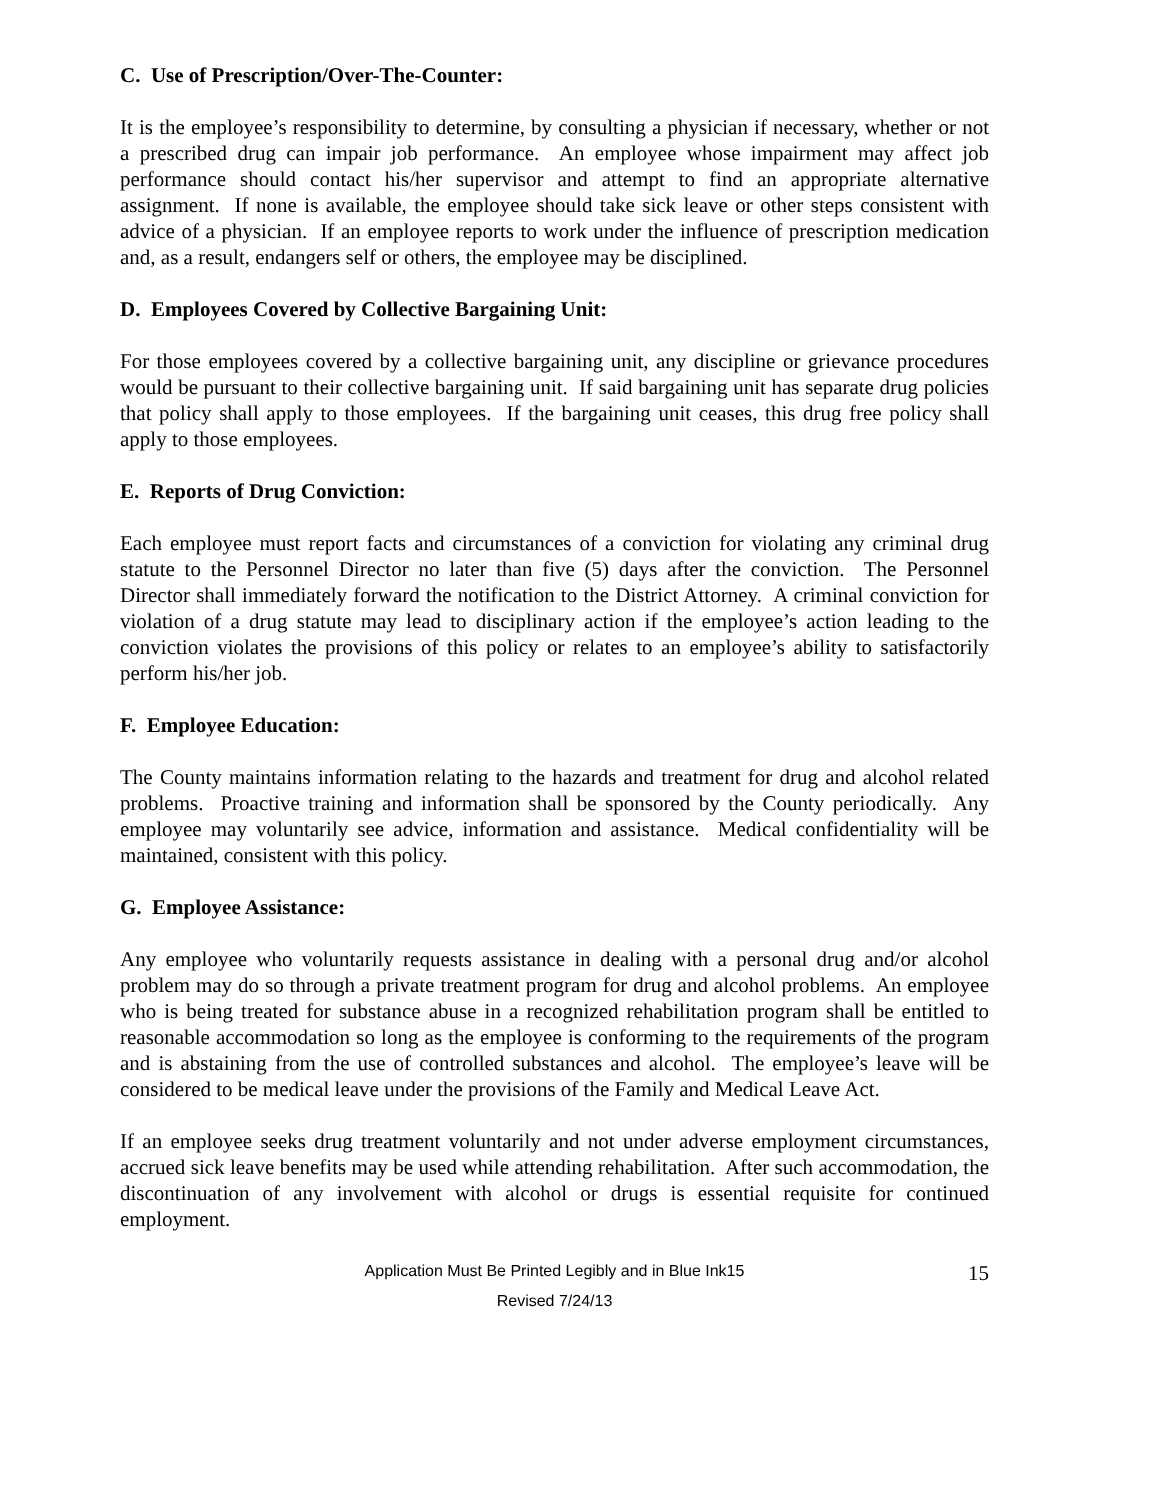C. Use of Prescription/Over-The-Counter:
It is the employee’s responsibility to determine, by consulting a physician if necessary, whether or not a prescribed drug can impair job performance. An employee whose impairment may affect job performance should contact his/her supervisor and attempt to find an appropriate alternative assignment. If none is available, the employee should take sick leave or other steps consistent with advice of a physician. If an employee reports to work under the influence of prescription medication and, as a result, endangers self or others, the employee may be disciplined.
D. Employees Covered by Collective Bargaining Unit:
For those employees covered by a collective bargaining unit, any discipline or grievance procedures would be pursuant to their collective bargaining unit. If said bargaining unit has separate drug policies that policy shall apply to those employees. If the bargaining unit ceases, this drug free policy shall apply to those employees.
E. Reports of Drug Conviction:
Each employee must report facts and circumstances of a conviction for violating any criminal drug statute to the Personnel Director no later than five (5) days after the conviction. The Personnel Director shall immediately forward the notification to the District Attorney. A criminal conviction for violation of a drug statute may lead to disciplinary action if the employee’s action leading to the conviction violates the provisions of this policy or relates to an employee’s ability to satisfactorily perform his/her job.
F. Employee Education:
The County maintains information relating to the hazards and treatment for drug and alcohol related problems. Proactive training and information shall be sponsored by the County periodically. Any employee may voluntarily see advice, information and assistance. Medical confidentiality will be maintained, consistent with this policy.
G. Employee Assistance:
Any employee who voluntarily requests assistance in dealing with a personal drug and/or alcohol problem may do so through a private treatment program for drug and alcohol problems. An employee who is being treated for substance abuse in a recognized rehabilitation program shall be entitled to reasonable accommodation so long as the employee is conforming to the requirements of the program and is abstaining from the use of controlled substances and alcohol. The employee’s leave will be considered to be medical leave under the provisions of the Family and Medical Leave Act.
If an employee seeks drug treatment voluntarily and not under adverse employment circumstances, accrued sick leave benefits may be used while attending rehabilitation. After such accommodation, the discontinuation of any involvement with alcohol or drugs is essential requisite for continued employment.
Application Must Be Printed Legibly and in Blue Ink15 15
Revised 7/24/13